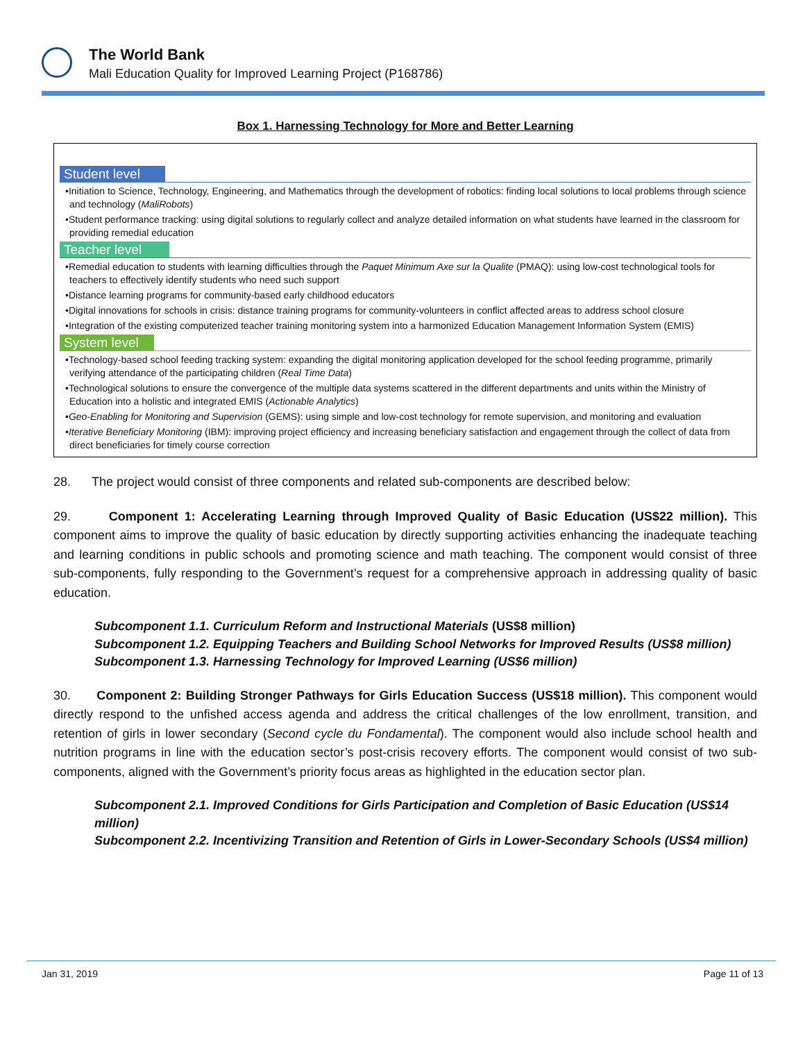The World Bank
Mali Education Quality for Improved Learning Project (P168786)
Box 1. Harnessing Technology for More and Better Learning
Student level
•Initiation to Science, Technology, Engineering, and Mathematics through the development of robotics: finding local solutions to local problems through science and technology (MaliRobots)
•Student performance tracking: using digital solutions to regularly collect and analyze detailed information on what students have learned in the classroom for providing remedial education
Teacher level
•Remedial education to students with learning difficulties through the Paquet Minimum Axe sur la Qualite (PMAQ): using low-cost technological tools for teachers to effectively identify students who need such support
•Distance learning programs for community-based early childhood educators
•Digital innovations for schools in crisis: distance training programs for community-volunteers in conflict affected areas to address school closure
•Integration of the existing computerized teacher training monitoring system into a harmonized Education Management Information System (EMIS)
System level
•Technology-based school feeding tracking system: expanding the digital monitoring application developed for the school feeding programme, primarily verifying attendance of the participating children (Real Time Data)
•Technological solutions to ensure the convergence of the multiple data systems scattered in the different departments and units within the Ministry of Education into a holistic and integrated EMIS (Actionable Analytics)
•Geo-Enabling for Monitoring and Supervision (GEMS): using simple and low-cost technology for remote supervision, and monitoring and evaluation
•Iterative Beneficiary Monitoring (IBM): improving project efficiency and increasing beneficiary satisfaction and engagement through the collect of data from direct beneficiaries for timely course correction
28. The project would consist of three components and related sub-components are described below:
29. Component 1: Accelerating Learning through Improved Quality of Basic Education (US$22 million). This component aims to improve the quality of basic education by directly supporting activities enhancing the inadequate teaching and learning conditions in public schools and promoting science and math teaching. The component would consist of three sub-components, fully responding to the Government’s request for a comprehensive approach in addressing quality of basic education.
Subcomponent 1.1. Curriculum Reform and Instructional Materials (US$8 million)
Subcomponent 1.2. Equipping Teachers and Building School Networks for Improved Results (US$8 million)
Subcomponent 1.3. Harnessing Technology for Improved Learning (US$6 million)
30. Component 2: Building Stronger Pathways for Girls Education Success (US$18 million). This component would directly respond to the unfished access agenda and address the critical challenges of the low enrollment, transition, and retention of girls in lower secondary (Second cycle du Fondamental). The component would also include school health and nutrition programs in line with the education sector’s post-crisis recovery efforts. The component would consist of two sub-components, aligned with the Government’s priority focus areas as highlighted in the education sector plan.
Subcomponent 2.1. Improved Conditions for Girls Participation and Completion of Basic Education (US$14 million)
Subcomponent 2.2. Incentivizing Transition and Retention of Girls in Lower-Secondary Schools (US$4 million)
Jan 31, 2019 Page 11 of 13